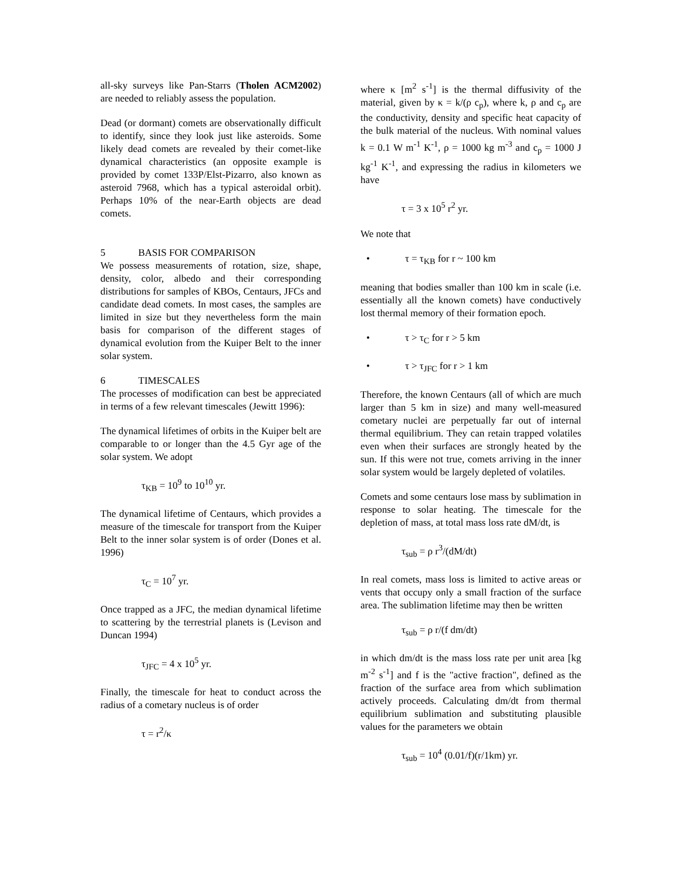all-sky surveys like Pan-Starrs (Tholen ACM2002) are needed to reliably assess the population.
Dead (or dormant) comets are observationally difficult to identify, since they look just like asteroids. Some likely dead comets are revealed by their comet-like dynamical characteristics (an opposite example is provided by comet 133P/Elst-Pizarro, also known as asteroid 7968, which has a typical asteroidal orbit). Perhaps 10% of the near-Earth objects are dead comets.
5 BASIS FOR COMPARISON
We possess measurements of rotation, size, shape, density, color, albedo and their corresponding distributions for samples of KBOs, Centaurs, JFCs and candidate dead comets. In most cases, the samples are limited in size but they nevertheless form the main basis for comparison of the different stages of dynamical evolution from the Kuiper Belt to the inner solar system.
6 TIMESCALES
The processes of modification can best be appreciated in terms of a few relevant timescales (Jewitt 1996):
The dynamical lifetimes of orbits in the Kuiper belt are comparable to or longer than the 4.5 Gyr age of the solar system. We adopt
τ<sub>KB</sub> = 10<sup>9</sup> to 10<sup>10</sup> yr.
The dynamical lifetime of Centaurs, which provides a measure of the timescale for transport from the Kuiper Belt to the inner solar system is of order (Dones et al. 1996)
τ<sub>C</sub> = 10<sup>7</sup> yr.
Once trapped as a JFC, the median dynamical lifetime to scattering by the terrestrial planets is (Levison and Duncan 1994)
τ<sub>JFC</sub> = 4 x 10<sup>5</sup> yr.
Finally, the timescale for heat to conduct across the radius of a cometary nucleus is of order
τ = r<sup>2</sup>/κ
where κ [m<sup>2</sup> s<sup>-1</sup>] is the thermal diffusivity of the material, given by κ = k/(ρ c<sub>p</sub>), where k, ρ and c<sub>p</sub> are the conductivity, density and specific heat capacity of the bulk material of the nucleus. With nominal values k = 0.1 W m<sup>-1</sup> K<sup>-1</sup>, ρ = 1000 kg m<sup>-3</sup> and c<sub>p</sub> = 1000 J kg<sup>-1</sup> K<sup>-1</sup>, and expressing the radius in kilometers we have
τ = 3 x 10<sup>5</sup> r<sup>2</sup> yr.
We note that
• τ = τ<sub>KB</sub> for r ~ 100 km
meaning that bodies smaller than 100 km in scale (i.e. essentially all the known comets) have conductively lost thermal memory of their formation epoch.
• τ > τ<sub>C</sub> for r > 5 km
• τ > τ<sub>JFC</sub> for r > 1 km
Therefore, the known Centaurs (all of which are much larger than 5 km in size) and many well-measured cometary nuclei are perpetually far out of internal thermal equilibrium. They can retain trapped volatiles even when their surfaces are strongly heated by the sun. If this were not true, comets arriving in the inner solar system would be largely depleted of volatiles.
Comets and some centaurs lose mass by sublimation in response to solar heating. The timescale for the depletion of mass, at total mass loss rate dM/dt, is
τ<sub>sub</sub> = ρ r<sup>3</sup>/(dM/dt)
In real comets, mass loss is limited to active areas or vents that occupy only a small fraction of the surface area. The sublimation lifetime may then be written
τ<sub>sub</sub> = ρ r/(f dm/dt)
in which dm/dt is the mass loss rate per unit area [kg m<sup>-2</sup> s<sup>-1</sup>] and f is the "active fraction", defined as the fraction of the surface area from which sublimation actively proceeds. Calculating dm/dt from thermal equilibrium sublimation and substituting plausible values for the parameters we obtain
τ<sub>sub</sub> = 10<sup>4</sup> (0.01/f)(r/1km) yr.